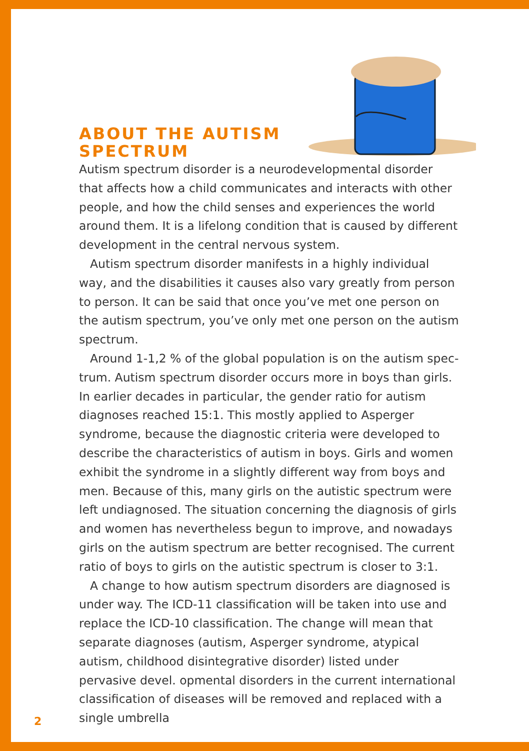ABOUT THE AUTISM
SPECTRUM
Autism spectrum disorder is a neurodevelopmental disorder that affects how a child communicates and interacts with other peo­ple, and how the child senses and experiences the world around them. It is a lifelong condition that is caused by different develop­ment in the central nervous system.
Autism spectrum disorder manifests in a highly individual way, and the disabilities it causes also vary greatly from person to per­son. It can be said that once you’ve met one person on the autism spectrum, you’ve only met one person on the autism spectrum.
Around 1-1,2 % of the global population is on the autism spec­trum. Autism spectrum disorder occurs more in boys than girls. In earlier decades in particular, the gender ratio for autism diagnoses reached 15:1. This mostly applied to Asperger syndrome, because the diagnostic criteria were developed to describe the character­istics of autism in boys. Girls and women exhibit the syndrome in a slightly different way from boys and men. Because of this, many girls on the autistic spectrum were left undiagnosed. The situation concerning the diagnosis of girls and women has nevertheless begun to improve, and nowadays girls on the autism spectrum are better recognised. The current ratio of boys to girls on the autistic spectrum is closer to 3:1.
A change to how autism spectrum disorders are diagnosed is under way. The ICD-11 classification will be taken into use and replace the ICD-10 classification. The change will mean that separate diagnoses (autism, Asperger syndrome, atypical autism, childhood disintegrative disorder) listed under pervasive devel. opmental disorders in the current international classification of diseases will be removed and replaced with a single umbrella
2